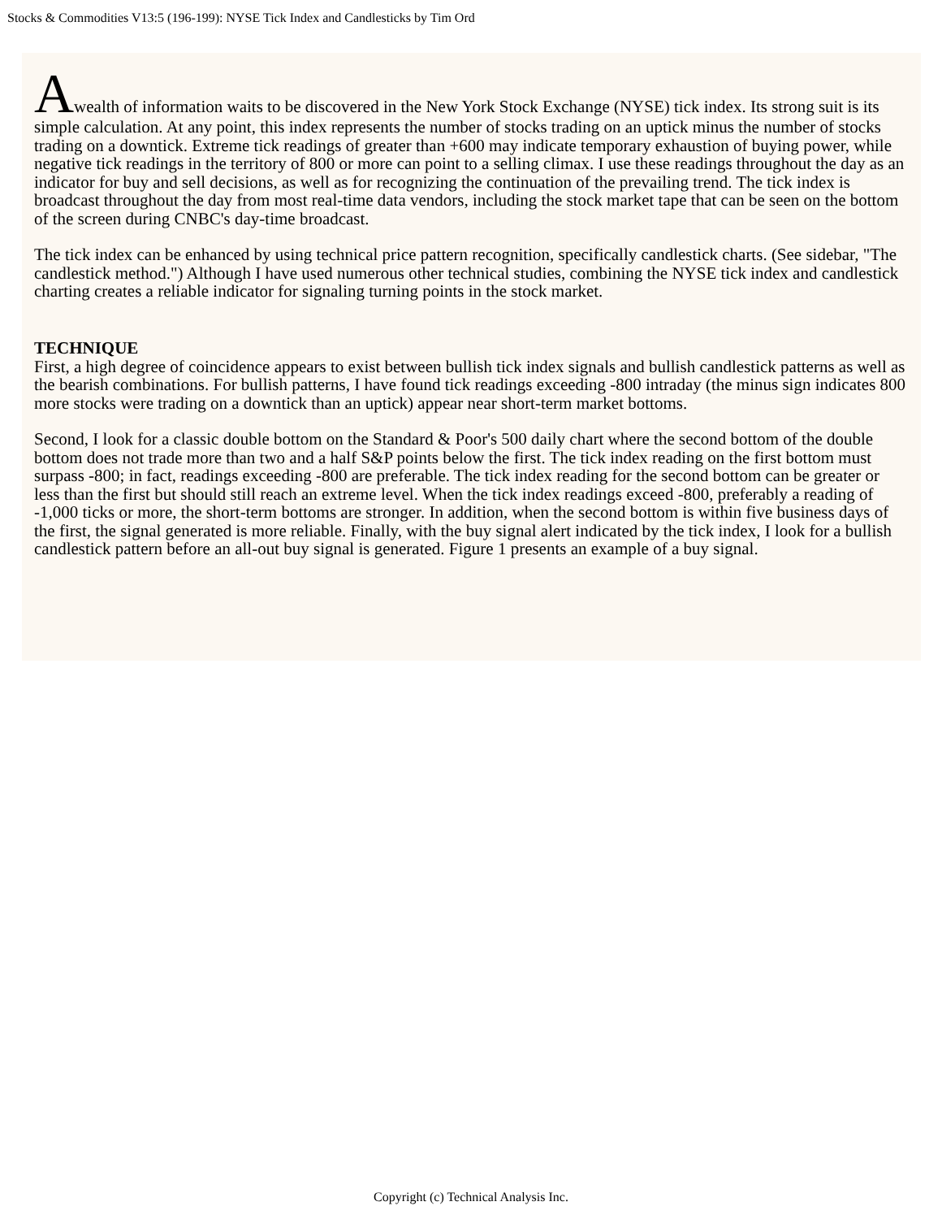Stocks & Commodities V13:5 (196-199): NYSE Tick Index and Candlesticks by Tim Ord
Awealth of information waits to be discovered in the New York Stock Exchange (NYSE) tick index. Its strong suit is its simple calculation. At any point, this index represents the number of stocks trading on an uptick minus the number of stocks trading on a downtick. Extreme tick readings of greater than +600 may indicate temporary exhaustion of buying power, while negative tick readings in the territory of 800 or more can point to a selling climax. I use these readings throughout the day as an indicator for buy and sell decisions, as well as for recognizing the continuation of the prevailing trend. The tick index is broadcast throughout the day from most real-time data vendors, including the stock market tape that can be seen on the bottom of the screen during CNBC's day-time broadcast.
The tick index can be enhanced by using technical price pattern recognition, specifically candlestick charts. (See sidebar, "The candlestick method.") Although I have used numerous other technical studies, combining the NYSE tick index and candlestick charting creates a reliable indicator for signaling turning points in the stock market.
TECHNIQUE
First, a high degree of coincidence appears to exist between bullish tick index signals and bullish candlestick patterns as well as the bearish combinations. For bullish patterns, I have found tick readings exceeding -800 intraday (the minus sign indicates 800 more stocks were trading on a downtick than an uptick) appear near short-term market bottoms.
Second, I look for a classic double bottom on the Standard & Poor's 500 daily chart where the second bottom of the double bottom does not trade more than two and a half S&P points below the first. The tick index reading on the first bottom must surpass -800; in fact, readings exceeding -800 are preferable. The tick index reading for the second bottom can be greater or less than the first but should still reach an extreme level. When the tick index readings exceed -800, preferably a reading of -1,000 ticks or more, the short-term bottoms are stronger. In addition, when the second bottom is within five business days of the first, the signal generated is more reliable. Finally, with the buy signal alert indicated by the tick index, I look for a bullish candlestick pattern before an all-out buy signal is generated. Figure 1 presents an example of a buy signal.
Copyright (c) Technical Analysis Inc.